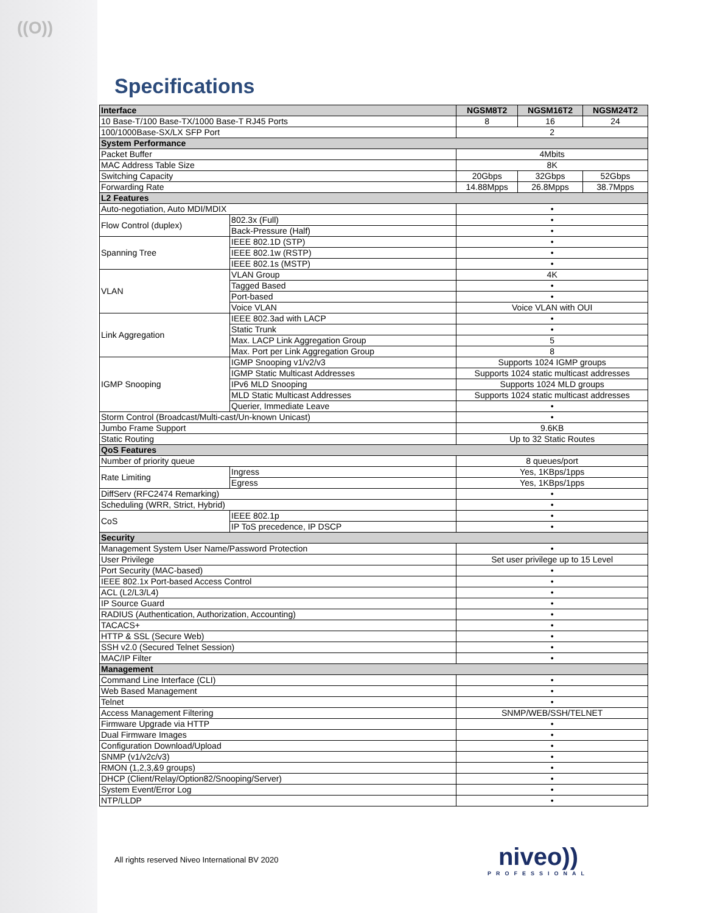((O))
Specifications
| Interface | | NGSM8T2 | NGSM16T2 | NGSM24T2 |
| --- | --- | --- | --- | --- |
| 10 Base-T/100 Base-TX/1000 Base-T RJ45 Ports | | 8 | 16 | 24 |
| 100/1000Base-SX/LX SFP Port | | 2 | | |
| System Performance | | | | |
| Packet Buffer | | 4Mbits | | |
| MAC Address Table Size | | 8K | | |
| Switching Capacity | | 20Gbps | 32Gbps | 52Gbps |
| Forwarding Rate | | 14.88Mpps | 26.8Mpps | 38.7Mpps |
| L2 Features | | | | |
| Auto-negotiation, Auto MDI/MDIX | | • | | |
| Flow Control (duplex) | 802.3x (Full) | • | | |
| | Back-Pressure (Half) | • | | |
| Spanning Tree | IEEE 802.1D (STP) | • | | |
| | IEEE 802.1w (RSTP) | • | | |
| | IEEE 802.1s (MSTP) | • | | |
| VLAN | VLAN Group | 4K | | |
| | Tagged Based | • | | |
| | Port-based | • | | |
| | Voice VLAN | Voice VLAN with OUI | | |
| Link Aggregation | IEEE 802.3ad with LACP | • | | |
| | Static Trunk | • | | |
| | Max. LACP Link Aggregation Group | 5 | | |
| | Max. Port per Link Aggregation Group | 8 | | |
| IGMP Snooping | IGMP Snooping v1/v2/v3 | Supports 1024 IGMP groups | | |
| | IGMP Static Multicast Addresses | Supports 1024 static multicast addresses | | |
| | IPv6 MLD Snooping | Supports 1024 MLD groups | | |
| | MLD Static Multicast Addresses | Supports 1024 static multicast addresses | | |
| | Querier, Immediate Leave | • | | |
| Storm Control (Broadcast/Multi-cast/Un-known Unicast) | | • | | |
| Jumbo Frame Support | | 9.6KB | | |
| Static Routing | | Up to 32 Static Routes | | |
| QoS Features | | | | |
| Number of priority queue | | 8 queues/port | | |
| Rate Limiting | Ingress | Yes, 1KBps/1pps | | |
| | Egress | Yes, 1KBps/1pps | | |
| DiffServ (RFC2474 Remarking) | | • | | |
| Scheduling (WRR, Strict, Hybrid) | | • | | |
| CoS | IEEE 802.1p | • | | |
| | IP ToS precedence, IP DSCP | • | | |
| Security | | | | |
| Management System User Name/Password Protection | | • | | |
| User Privilege | | Set user privilege up to 15 Level | | |
| Port Security (MAC-based) | | • | | |
| IEEE 802.1x Port-based Access Control | | • | | |
| ACL (L2/L3/L4) | | • | | |
| IP Source Guard | | • | | |
| RADIUS (Authentication, Authorization, Accounting) | | • | | |
| TACACS+ | | • | | |
| HTTP & SSL (Secure Web) | | • | | |
| SSH v2.0 (Secured Telnet Session) | | • | | |
| MAC/IP Filter | | • | | |
| Management | | | | |
| Command Line Interface (CLI) | | • | | |
| Web Based Management | | • | | |
| Telnet | | • | | |
| Access Management Filtering | | SNMP/WEB/SSH/TELNET | | |
| Firmware Upgrade via HTTP | | • | | |
| Dual Firmware Images | | • | | |
| Configuration Download/Upload | | • | | |
| SNMP (v1/v2c/v3) | | • | | |
| RMON (1,2,3,&9 groups) | | • | | |
| DHCP (Client/Relay/Option82/Snooping/Server) | | • | | |
| System Event/Error Log | | • | | |
| NTP/LLDP | | • | | |
All rights reserved Niveo International BV 2020
niveo))
PROFESSIONAL